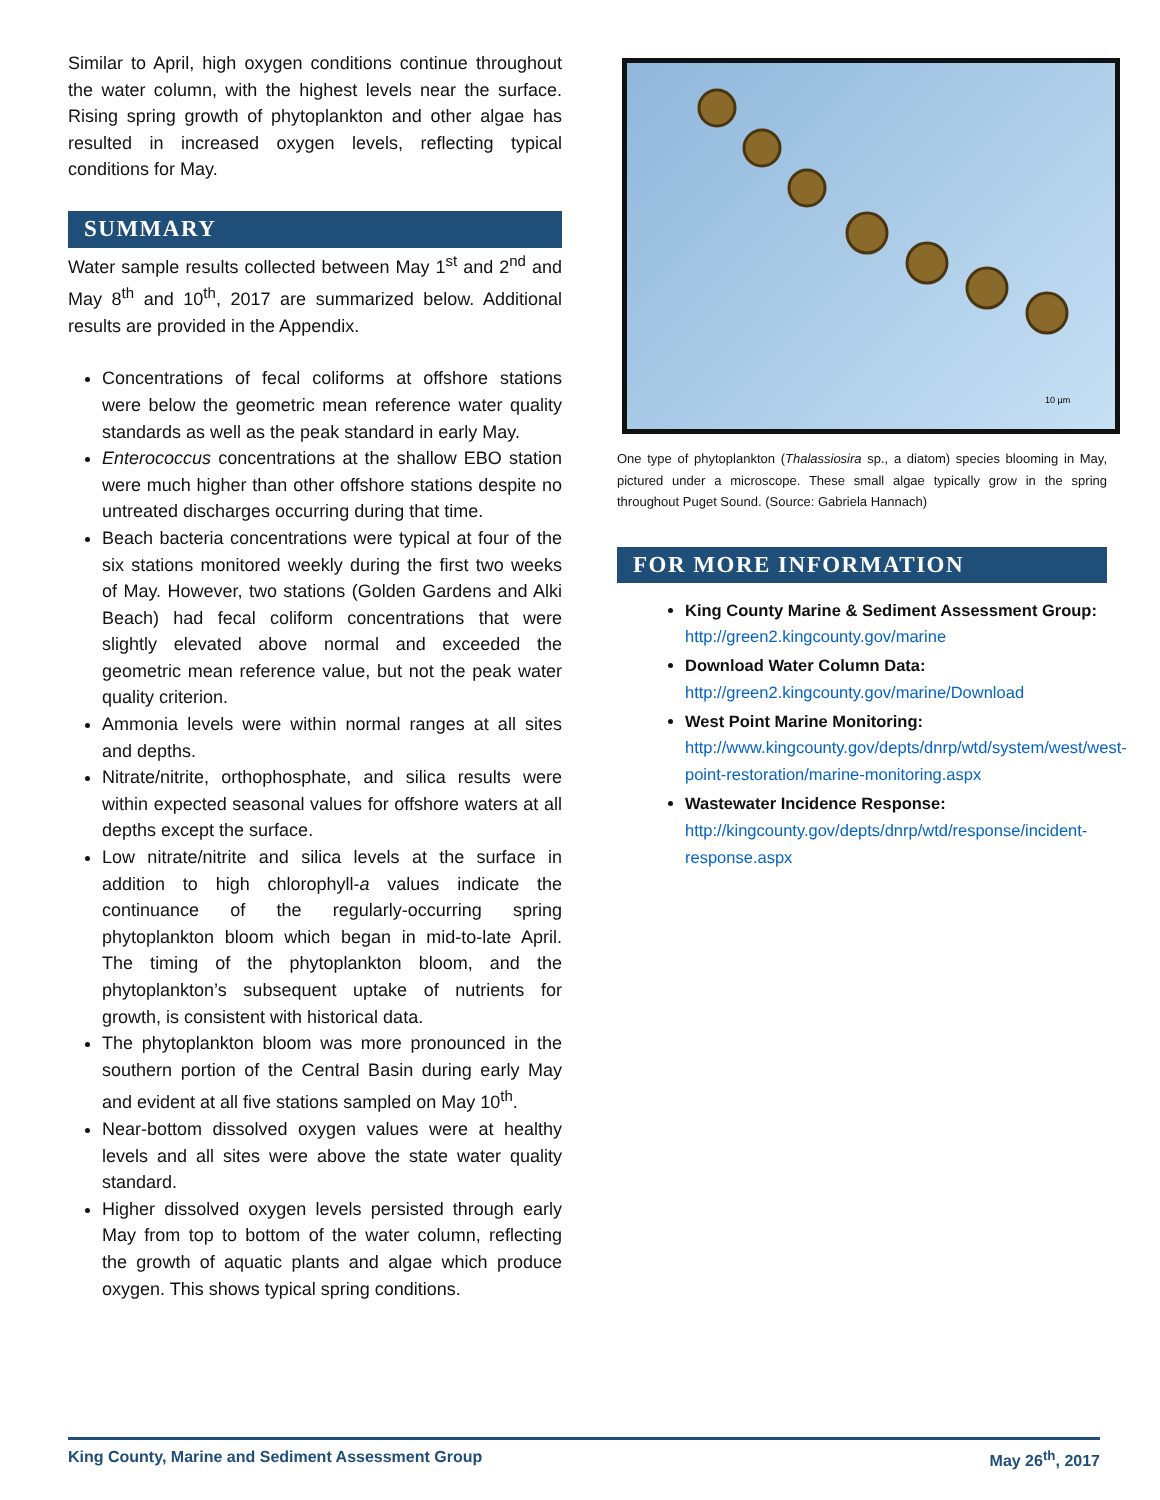Similar to April, high oxygen conditions continue throughout the water column, with the highest levels near the surface. Rising spring growth of phytoplankton and other algae has resulted in increased oxygen levels, reflecting typical conditions for May.
SUMMARY
Water sample results collected between May 1<sup>st</sup> and 2<sup>nd</sup> and May 8<sup>th</sup> and 10<sup>th</sup>, 2017 are summarized below. Additional results are provided in the Appendix.
Concentrations of fecal coliforms at offshore stations were below the geometric mean reference water quality standards as well as the peak standard in early May.
Enterococcus concentrations at the shallow EBO station were much higher than other offshore stations despite no untreated discharges occurring during that time.
Beach bacteria concentrations were typical at four of the six stations monitored weekly during the first two weeks of May. However, two stations (Golden Gardens and Alki Beach) had fecal coliform concentrations that were slightly elevated above normal and exceeded the geometric mean reference value, but not the peak water quality criterion.
Ammonia levels were within normal ranges at all sites and depths.
Nitrate/nitrite, orthophosphate, and silica results were within expected seasonal values for offshore waters at all depths except the surface.
Low nitrate/nitrite and silica levels at the surface in addition to high chlorophyll-a values indicate the continuance of the regularly-occurring spring phytoplankton bloom which began in mid-to-late April. The timing of the phytoplankton bloom, and the phytoplankton’s subsequent uptake of nutrients for growth, is consistent with historical data.
The phytoplankton bloom was more pronounced in the southern portion of the Central Basin during early May and evident at all five stations sampled on May 10<sup>th</sup>.
Near-bottom dissolved oxygen values were at healthy levels and all sites were above the state water quality standard.
Higher dissolved oxygen levels persisted through early May from top to bottom of the water column, reflecting the growth of aquatic plants and algae which produce oxygen. This shows typical spring conditions.
10 µm
One type of phytoplankton (Thalassiosira sp., a diatom) species blooming in May, pictured under a microscope. These small algae typically grow in the spring throughout Puget Sound. (Source: Gabriela Hannach)
FOR MORE INFORMATION
King County Marine & Sediment Assessment Group:
http://green2.kingcounty.gov/marine
Download Water Column Data:
http://green2.kingcounty.gov/marine/Download
West Point Marine Monitoring:
http://www.kingcounty.gov/depts/dnrp/wtd/system/west/west-point-restoration/marine-monitoring.aspx
Wastewater Incidence Response:
http://kingcounty.gov/depts/dnrp/wtd/response/incident-response.aspx
King County, Marine and Sediment Assessment Group May 26<sup>th</sup>, 2017